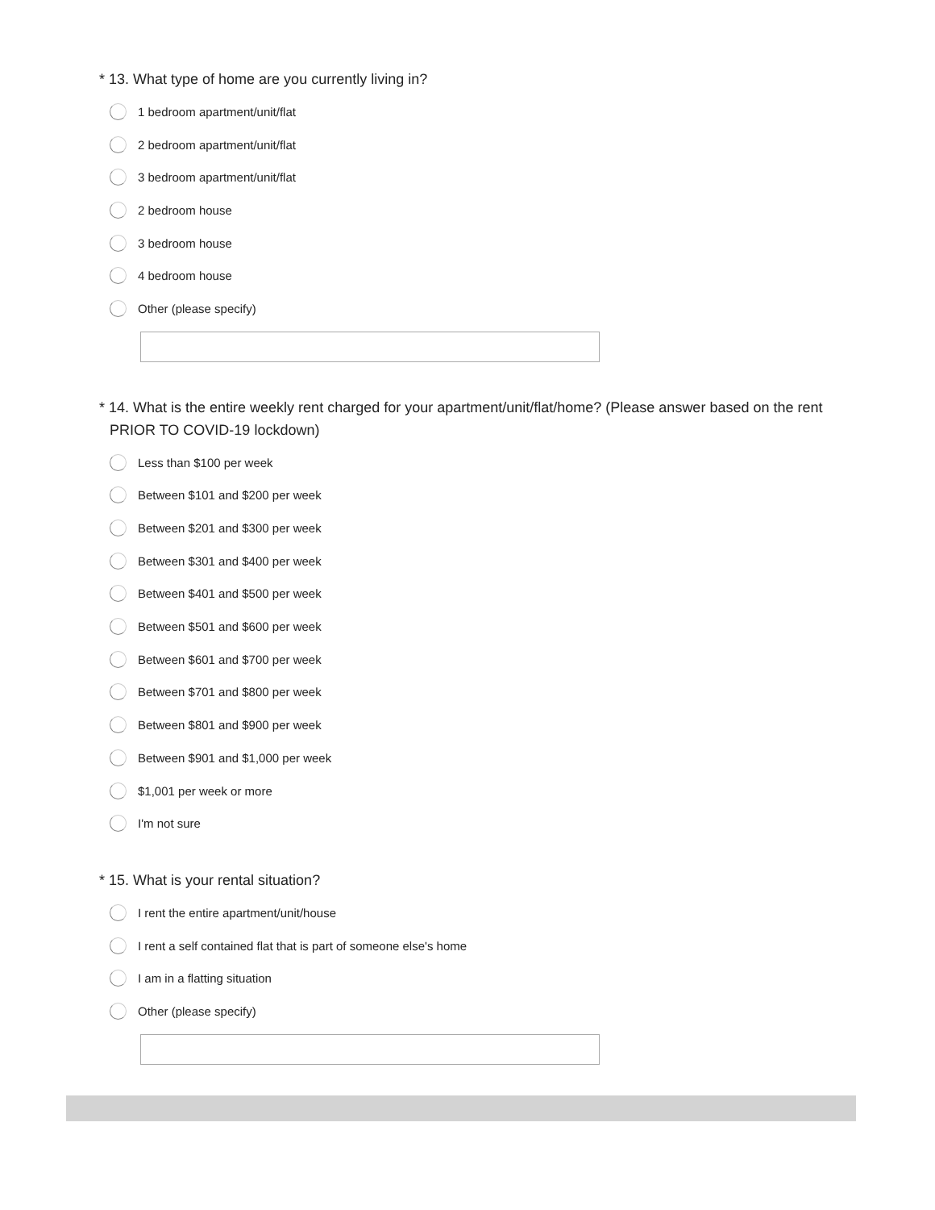* 13. What type of home are you currently living in?
1 bedroom apartment/unit/flat
2 bedroom apartment/unit/flat
3 bedroom apartment/unit/flat
2 bedroom house
3 bedroom house
4 bedroom house
Other (please specify)
* 14. What is the entire weekly rent charged for your apartment/unit/flat/home? (Please answer based on the rent PRIOR TO COVID-19 lockdown)
Less than $100 per week
Between $101 and $200 per week
Between $201 and $300 per week
Between $301 and $400 per week
Between $401 and $500 per week
Between $501 and $600 per week
Between $601 and $700 per week
Between $701 and $800 per week
Between $801 and $900 per week
Between $901 and $1,000 per week
$1,001 per week or more
I'm not sure
* 15. What is your rental situation?
I rent the entire apartment/unit/house
I rent a self contained flat that is part of someone else's home
I am in a flatting situation
Other (please specify)